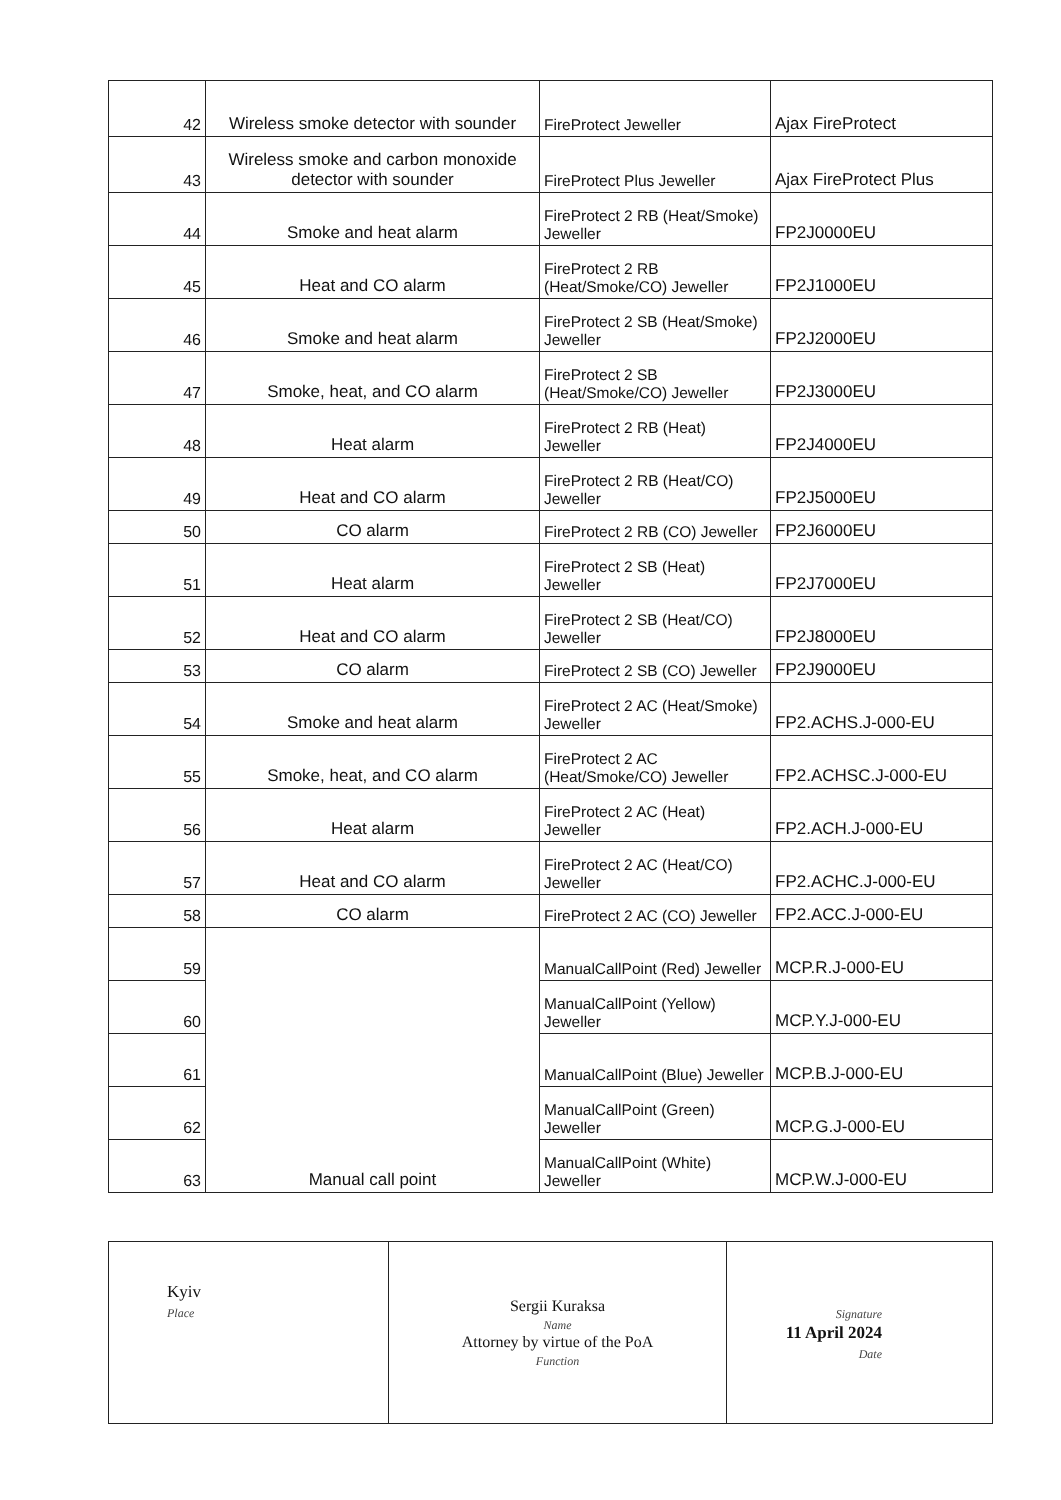| 42 | Wireless smoke detector with sounder | FireProtect Jeweller | Ajax FireProtect |
| 43 | Wireless smoke and carbon monoxide detector with sounder | FireProtect Plus Jeweller | Ajax FireProtect Plus |
| 44 | Smoke and heat alarm | FireProtect 2 RB (Heat/Smoke) Jeweller | FP2J0000EU |
| 45 | Heat and CO alarm | FireProtect 2 RB (Heat/Smoke/CO) Jeweller | FP2J1000EU |
| 46 | Smoke and heat alarm | FireProtect 2 SB (Heat/Smoke) Jeweller | FP2J2000EU |
| 47 | Smoke, heat, and CO alarm | FireProtect 2 SB (Heat/Smoke/CO) Jeweller | FP2J3000EU |
| 48 | Heat alarm | FireProtect 2 RB (Heat) Jeweller | FP2J4000EU |
| 49 | Heat and CO alarm | FireProtect 2 RB (Heat/CO) Jeweller | FP2J5000EU |
| 50 | CO alarm | FireProtect 2 RB (CO) Jeweller | FP2J6000EU |
| 51 | Heat alarm | FireProtect 2 SB (Heat) Jeweller | FP2J7000EU |
| 52 | Heat and CO alarm | FireProtect 2 SB (Heat/CO) Jeweller | FP2J8000EU |
| 53 | CO alarm | FireProtect 2 SB (CO) Jeweller | FP2J9000EU |
| 54 | Smoke and heat alarm | FireProtect 2 AC (Heat/Smoke) Jeweller | FP2.ACHS.J-000-EU |
| 55 | Smoke, heat, and CO alarm | FireProtect 2 AC (Heat/Smoke/CO) Jeweller | FP2.ACHSC.J-000-EU |
| 56 | Heat alarm | FireProtect 2 AC (Heat) Jeweller | FP2.ACH.J-000-EU |
| 57 | Heat and CO alarm | FireProtect 2 AC (Heat/CO) Jeweller | FP2.ACHC.J-000-EU |
| 58 | CO alarm | FireProtect 2 AC (CO) Jeweller | FP2.ACC.J-000-EU |
| 59 | Manual call point | ManualCallPoint (Red) Jeweller | MCP.R.J-000-EU |
| 60 | | ManualCallPoint (Yellow) Jeweller | MCP.Y.J-000-EU |
| 61 | | ManualCallPoint (Blue) Jeweller | MCP.B.J-000-EU |
| 62 | | ManualCallPoint (Green) Jeweller | MCP.G.J-000-EU |
| 63 | | ManualCallPoint (White) Jeweller | MCP.W.J-000-EU |
| Kyiv Place | Sergii Kuraksa Name Attorney by virtue of the PoA Function | Signature 11 April 2024 Date |